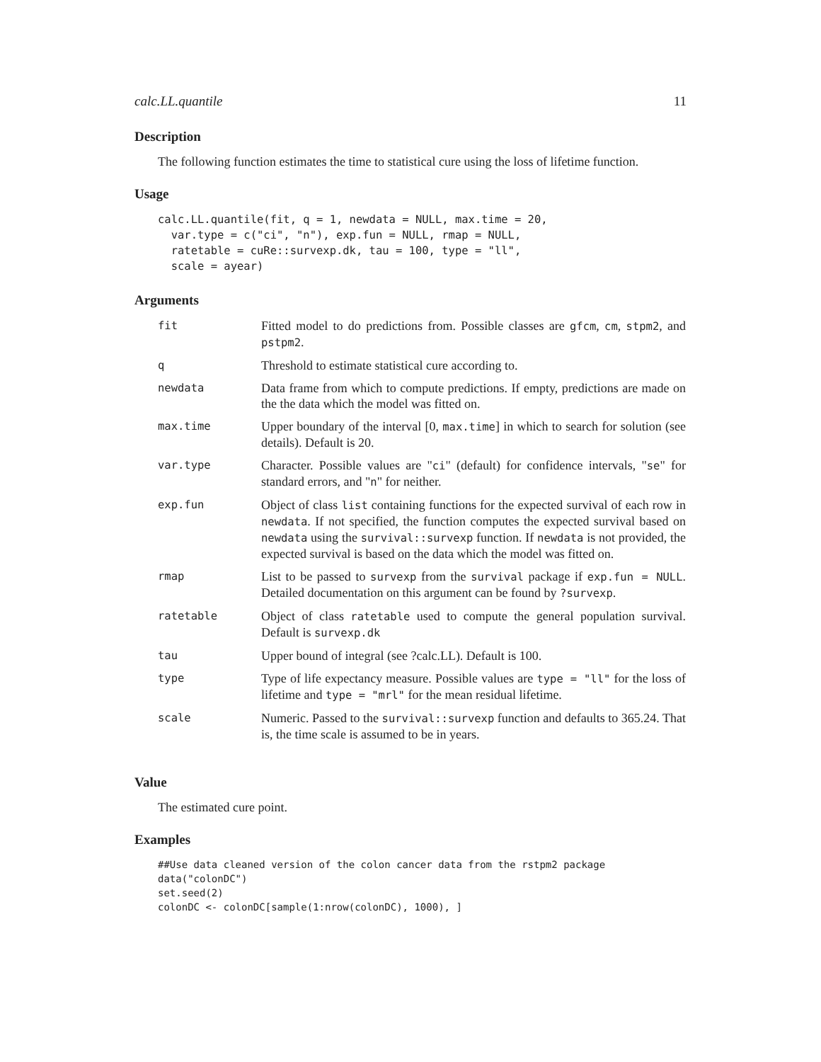calc.LL.quantile 11
Description
The following function estimates the time to statistical cure using the loss of lifetime function.
Usage
calc.LL.quantile(fit, q = 1, newdata = NULL, max.time = 20,
  var.type = c("ci", "n"), exp.fun = NULL, rmap = NULL,
  ratetable = cuRe::survexp.dk, tau = 100, type = "ll",
  scale = ayear)
Arguments
| fit | Fitted model to do predictions from. Possible classes are gfcm , cm , stpm2 , and pstpm2 . |
| q | Threshold to estimate statistical cure according to. |
| newdata | Data frame from which to compute predictions. If empty, predictions are made on the the data which the model was fitted on. |
| max.time | Upper boundary of the interval [0, max.time ] in which to search for solution (see details). Default is 20. |
| var.type | Character. Possible values are " ci " (default) for confidence intervals, " se " for standard errors, and " n " for neither. |
| exp.fun | Object of class list containing functions for the expected survival of each row in newdata . If not specified, the function computes the expected survival based on newdata using the survival::survexp function. If newdata is not provided, the expected survival is based on the data which the model was fitted on. |
| rmap | List to be passed to survexp from the survival package if exp.fun = NULL . Detailed documentation on this argument can be found by ?survexp . |
| ratetable | Object of class ratetable used to compute the general population survival. Default is survexp.dk |
| tau | Upper bound of integral (see ?calc.LL). Default is 100. |
| type | Type of life expectancy measure. Possible values are type = "ll" for the loss of lifetime and type = "mrl" for the mean residual lifetime. |
| scale | Numeric. Passed to the survival::survexp function and defaults to 365.24. That is, the time scale is assumed to be in years. |
Value
The estimated cure point.
Examples
##Use data cleaned version of the colon cancer data from the rstpm2 package
data("colonDC")
set.seed(2)
colonDC <- colonDC[sample(1:nrow(colonDC), 1000), ]